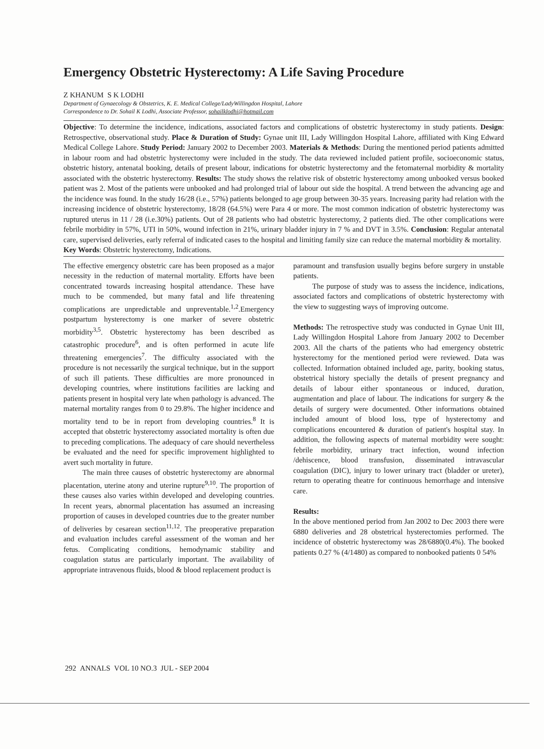Emergency Obstetric Hysterectomy: A Life Saving Procedure
Z KHANUM S K LODHI
Department of Gynaecology & Obstetrics, K. E. Medical College/LadyWillingdon Hospital, Lahore
Correspondence to Dr. Sohail K Lodhi, Associate Professor, sohailklodhi@hotmail.com
Objective: To determine the incidence, indications, associated factors and complications of obstetric hysterectomy in study patients. Design: Retrospective, observational study. Place & Duration of Study: Gynae unit III, Lady Willingdon Hospital Lahore, affiliated with King Edward Medical College Lahore. Study Period: January 2002 to December 2003. Materials & Methods: During the mentioned period patients admitted in labour room and had obstetric hysterectomy were included in the study. The data reviewed included patient profile, socioeconomic status, obstetric history, antenatal booking, details of present labour, indications for obstetric hysterectomy and the fetomaternal morbidity & mortality associated with the obstetric hysterectomy. Results: The study shows the relative risk of obstetric hysterectomy among unbooked versus booked patient was 2. Most of the patients were unbooked and had prolonged trial of labour out side the hospital. A trend between the advancing age and the incidence was found. In the study 16/28 (i.e., 57%) patients belonged to age group between 30-35 years. Increasing parity had relation with the increasing incidence of obstetric hysterectomy, 18/28 (64.5%) were Para 4 or more. The most common indication of obstetric hysterectomy was ruptured uterus in 11 / 28 (i.e.30%) patients. Out of 28 patients who had obstetric hysterectomy, 2 patients died. The other complications were febrile morbidity in 57%, UTI in 50%, wound infection in 21%, urinary bladder injury in 7 % and DVT in 3.5%. Conclusion: Regular antenatal care, supervised deliveries, early referral of indicated cases to the hospital and limiting family size can reduce the maternal morbidity & mortality.
Key Words: Obstetric hysterectomy, Indications.
The effective emergency obstetric care has been proposed as a major necessity in the reduction of maternal mortality. Efforts have been concentrated towards increasing hospital attendance. These have much to be commended, but many fatal and life threatening complications are unpredictable and unpreventable.<sup>1,2</sup>.Emergency postpartum hysterectomy is one marker of severe obstetric morbidity<sup>3,5</sup>. Obstetric hysterectomy has been described as catastrophic procedure<sup>6</sup>, and is often performed in acute life threatening emergencies<sup>7</sup>. The difficulty associated with the procedure is not necessarily the surgical technique, but in the support of such ill patients. These difficulties are more pronounced in developing countries, where institutions facilities are lacking and patients present in hospital very late when pathology is advanced. The maternal mortality ranges from 0 to 29.8%. The higher incidence and mortality tend to be in report from developing countries.<sup>8</sup> It is accepted that obstetric hysterectomy associated mortality is often due to preceding complications. The adequacy of care should nevertheless be evaluated and the need for specific improvement highlighted to avert such mortality in future.
The main three causes of obstetric hysterectomy are abnormal placentation, uterine atony and uterine rupture<sup>9,10</sup>. The proportion of these causes also varies within developed and developing countries. In recent years, abnormal placentation has assumed an increasing proportion of causes in developed countries due to the greater number of deliveries by cesarean section<sup>11,12</sup>. The preoperative preparation and evaluation includes careful assessment of the woman and her fetus. Complicating conditions, hemodynamic stability and coagulation status are particularly important. The availability of appropriate intravenous fluids, blood & blood replacement product is
paramount and transfusion usually begins before surgery in unstable patients.
The purpose of study was to assess the incidence, indications, associated factors and complications of obstetric hysterectomy with the view to suggesting ways of improving outcome.
Methods: The retrospective study was conducted in Gynae Unit III, Lady Willingdon Hospital Lahore from January 2002 to December 2003. All the charts of the patients who had emergency obstetric hysterectomy for the mentioned period were reviewed. Data was collected. Information obtained included age, parity, booking status, obstetrical history specially the details of present pregnancy and details of labour either spontaneous or induced, duration, augmentation and place of labour. The indications for surgery & the details of surgery were documented. Other informations obtained included amount of blood loss, type of hysterectomy and complications encountered & duration of patient's hospital stay. In addition, the following aspects of maternal morbidity were sought: febrile morbidity, urinary tract infection, wound infection /dehiscence, blood transfusion, disseminated intravascular coagulation (DIC), injury to lower urinary tract (bladder or ureter), return to operating theatre for continuous hemorrhage and intensive care.
Results:
In the above mentioned period from Jan 2002 to Dec 2003 there were 6880 deliveries and 28 obstetrical hysterectomies performed. The incidence of obstetric hysterectomy was 28/6880(0.4%). The booked patients 0.27 % (4/1480) as compared to nonbooked patients 0 54%
292 ANNALS VOL 10 NO.3 JUL - SEP 2004